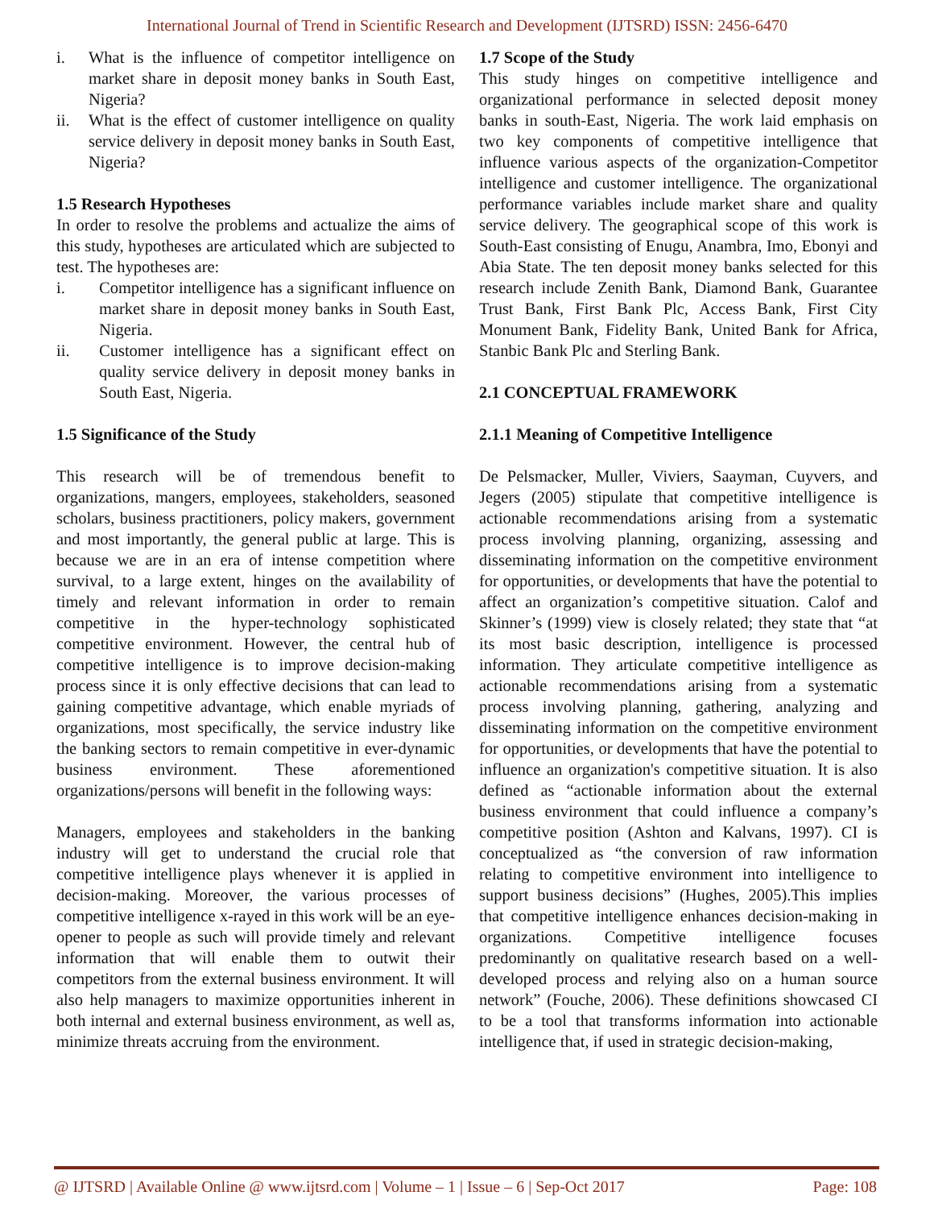International Journal of Trend in Scientific Research and Development (IJTSRD) ISSN: 2456-6470
i. What is the influence of competitor intelligence on market share in deposit money banks in South East, Nigeria?
ii. What is the effect of customer intelligence on quality service delivery in deposit money banks in South East, Nigeria?
1.5 Research Hypotheses
In order to resolve the problems and actualize the aims of this study, hypotheses are articulated which are subjected to test. The hypotheses are:
i. Competitor intelligence has a significant influence on market share in deposit money banks in South East, Nigeria.
ii. Customer intelligence has a significant effect on quality service delivery in deposit money banks in South East, Nigeria.
1.5 Significance of the Study
This research will be of tremendous benefit to organizations, mangers, employees, stakeholders, seasoned scholars, business practitioners, policy makers, government and most importantly, the general public at large. This is because we are in an era of intense competition where survival, to a large extent, hinges on the availability of timely and relevant information in order to remain competitive in the hyper-technology sophisticated competitive environment. However, the central hub of competitive intelligence is to improve decision-making process since it is only effective decisions that can lead to gaining competitive advantage, which enable myriads of organizations, most specifically, the service industry like the banking sectors to remain competitive in ever-dynamic business environment. These aforementioned organizations/persons will benefit in the following ways:
Managers, employees and stakeholders in the banking industry will get to understand the crucial role that competitive intelligence plays whenever it is applied in decision-making. Moreover, the various processes of competitive intelligence x-rayed in this work will be an eye-opener to people as such will provide timely and relevant information that will enable them to outwit their competitors from the external business environment. It will also help managers to maximize opportunities inherent in both internal and external business environment, as well as, minimize threats accruing from the environment.
1.7 Scope of the Study
This study hinges on competitive intelligence and organizational performance in selected deposit money banks in south-East, Nigeria. The work laid emphasis on two key components of competitive intelligence that influence various aspects of the organization-Competitor intelligence and customer intelligence. The organizational performance variables include market share and quality service delivery. The geographical scope of this work is South-East consisting of Enugu, Anambra, Imo, Ebonyi and Abia State. The ten deposit money banks selected for this research include Zenith Bank, Diamond Bank, Guarantee Trust Bank, First Bank Plc, Access Bank, First City Monument Bank, Fidelity Bank, United Bank for Africa, Stanbic Bank Plc and Sterling Bank.
2.1 CONCEPTUAL FRAMEWORK
2.1.1 Meaning of Competitive Intelligence
De Pelsmacker, Muller, Viviers, Saayman, Cuyvers, and Jegers (2005) stipulate that competitive intelligence is actionable recommendations arising from a systematic process involving planning, organizing, assessing and disseminating information on the competitive environment for opportunities, or developments that have the potential to affect an organization’s competitive situation. Calof and Skinner’s (1999) view is closely related; they state that “at its most basic description, intelligence is processed information. They articulate competitive intelligence as actionable recommendations arising from a systematic process involving planning, gathering, analyzing and disseminating information on the competitive environment for opportunities, or developments that have the potential to influence an organization's competitive situation. It is also defined as “actionable information about the external business environment that could influence a company’s competitive position (Ashton and Kalvans, 1997). CI is conceptualized as “the conversion of raw information relating to competitive environment into intelligence to support business decisions” (Hughes, 2005).This implies that competitive intelligence enhances decision-making in organizations. Competitive intelligence focuses predominantly on qualitative research based on a well-developed process and relying also on a human source network” (Fouche, 2006). These definitions showcased CI to be a tool that transforms information into actionable intelligence that, if used in strategic decision-making,
@ IJTSRD | Available Online @ www.ijtsrd.com | Volume – 1 | Issue – 6 | Sep-Oct 2017 Page: 108